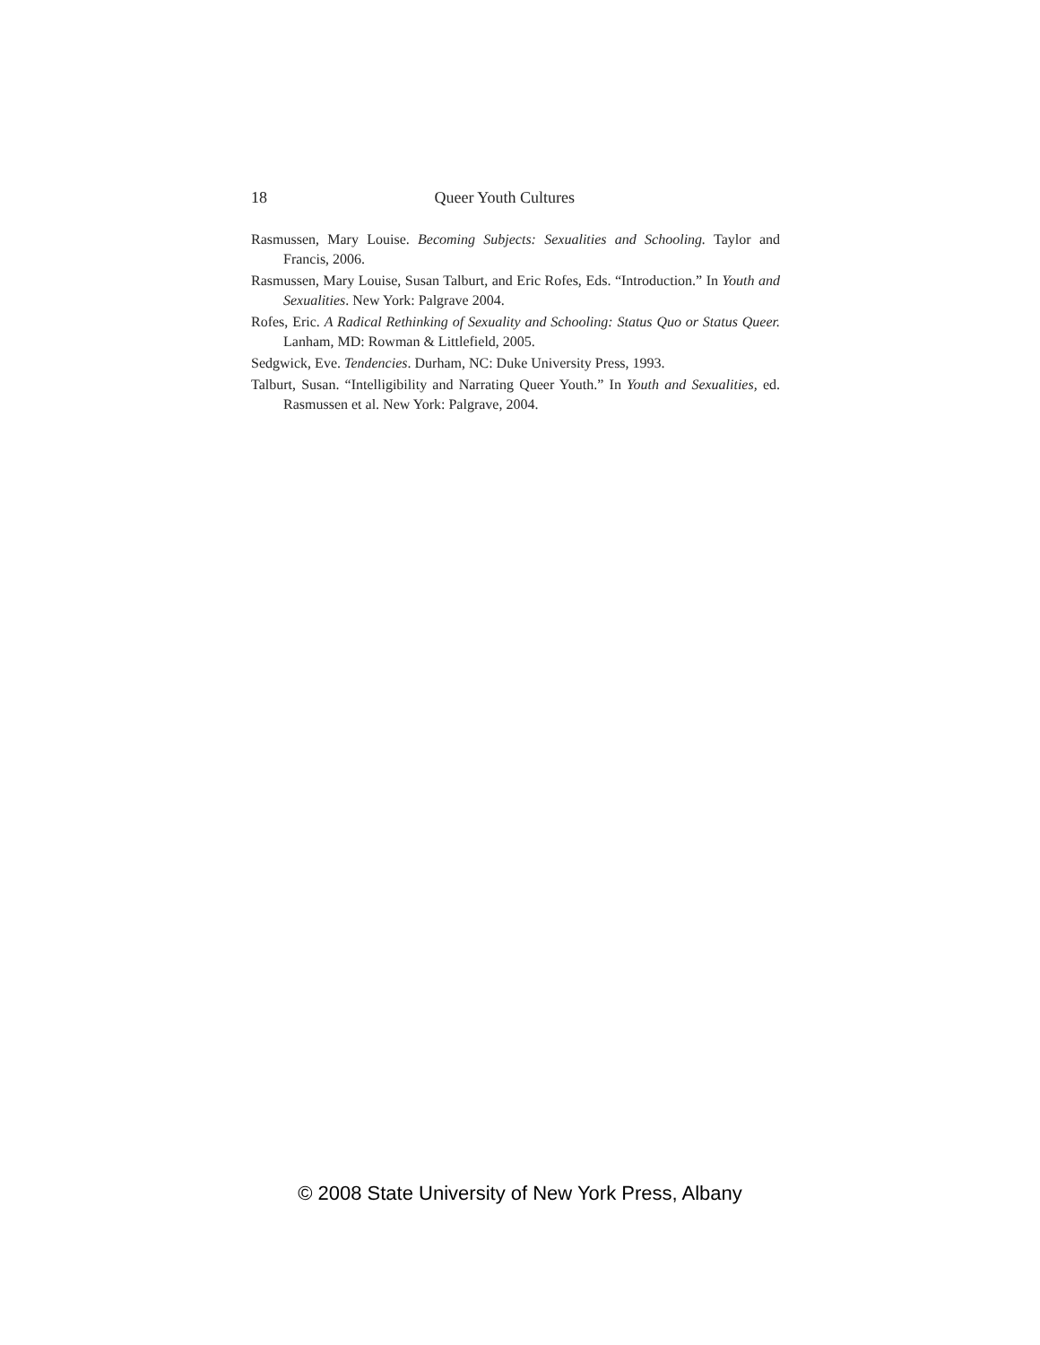18 Queer Youth Cultures
Rasmussen, Mary Louise. Becoming Subjects: Sexualities and Schooling. Taylor and Francis, 2006.
Rasmussen, Mary Louise, Susan Talburt, and Eric Rofes, Eds. “Introduction.” In Youth and Sexualities. New York: Palgrave 2004.
Rofes, Eric. A Radical Rethinking of Sexuality and Schooling: Status Quo or Status Queer. Lanham, MD: Rowman & Littlefield, 2005.
Sedgwick, Eve. Tendencies. Durham, NC: Duke University Press, 1993.
Talburt, Susan. “Intelligibility and Narrating Queer Youth.” In Youth and Sexualities, ed. Rasmussen et al. New York: Palgrave, 2004.
© 2008 State University of New York Press, Albany